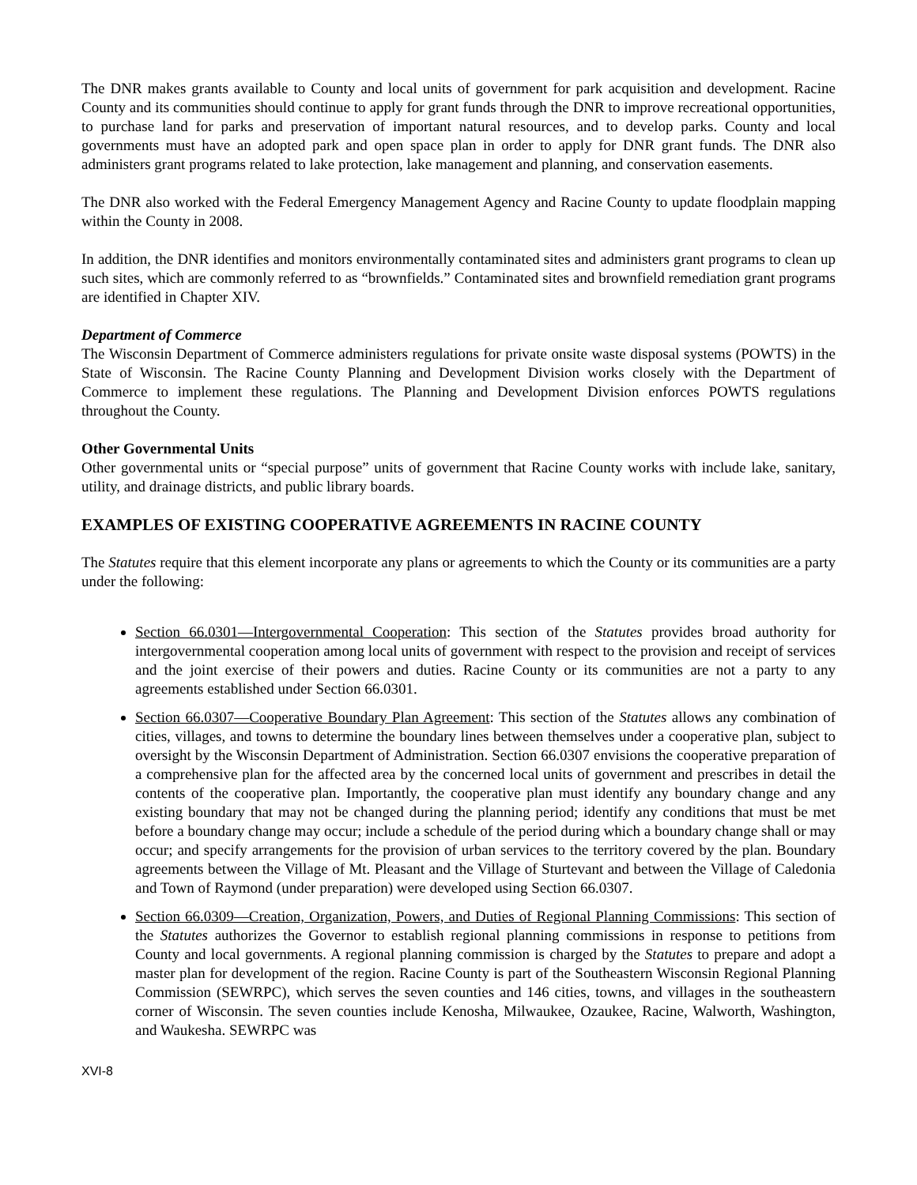The DNR makes grants available to County and local units of government for park acquisition and development. Racine County and its communities should continue to apply for grant funds through the DNR to improve recreational opportunities, to purchase land for parks and preservation of important natural resources, and to develop parks. County and local governments must have an adopted park and open space plan in order to apply for DNR grant funds. The DNR also administers grant programs related to lake protection, lake management and planning, and conservation easements.
The DNR also worked with the Federal Emergency Management Agency and Racine County to update floodplain mapping within the County in 2008.
In addition, the DNR identifies and monitors environmentally contaminated sites and administers grant programs to clean up such sites, which are commonly referred to as “brownfields.” Contaminated sites and brownfield remediation grant programs are identified in Chapter XIV.
Department of Commerce
The Wisconsin Department of Commerce administers regulations for private onsite waste disposal systems (POWTS) in the State of Wisconsin. The Racine County Planning and Development Division works closely with the Department of Commerce to implement these regulations. The Planning and Development Division enforces POWTS regulations throughout the County.
Other Governmental Units
Other governmental units or “special purpose” units of government that Racine County works with include lake, sanitary, utility, and drainage districts, and public library boards.
EXAMPLES OF EXISTING COOPERATIVE AGREEMENTS IN RACINE COUNTY
The Statutes require that this element incorporate any plans or agreements to which the County or its communities are a party under the following:
Section 66.0301—Intergovernmental Cooperation: This section of the Statutes provides broad authority for intergovernmental cooperation among local units of government with respect to the provision and receipt of services and the joint exercise of their powers and duties. Racine County or its communities are not a party to any agreements established under Section 66.0301.
Section 66.0307—Cooperative Boundary Plan Agreement: This section of the Statutes allows any combination of cities, villages, and towns to determine the boundary lines between themselves under a cooperative plan, subject to oversight by the Wisconsin Department of Administration. Section 66.0307 envisions the cooperative preparation of a comprehensive plan for the affected area by the concerned local units of government and prescribes in detail the contents of the cooperative plan. Importantly, the cooperative plan must identify any boundary change and any existing boundary that may not be changed during the planning period; identify any conditions that must be met before a boundary change may occur; include a schedule of the period during which a boundary change shall or may occur; and specify arrangements for the provision of urban services to the territory covered by the plan. Boundary agreements between the Village of Mt. Pleasant and the Village of Sturtevant and between the Village of Caledonia and Town of Raymond (under preparation) were developed using Section 66.0307.
Section 66.0309—Creation, Organization, Powers, and Duties of Regional Planning Commissions: This section of the Statutes authorizes the Governor to establish regional planning commissions in response to petitions from County and local governments. A regional planning commission is charged by the Statutes to prepare and adopt a master plan for development of the region. Racine County is part of the Southeastern Wisconsin Regional Planning Commission (SEWRPC), which serves the seven counties and 146 cities, towns, and villages in the southeastern corner of Wisconsin. The seven counties include Kenosha, Milwaukee, Ozaukee, Racine, Walworth, Washington, and Waukesha. SEWRPC was
XVI-8